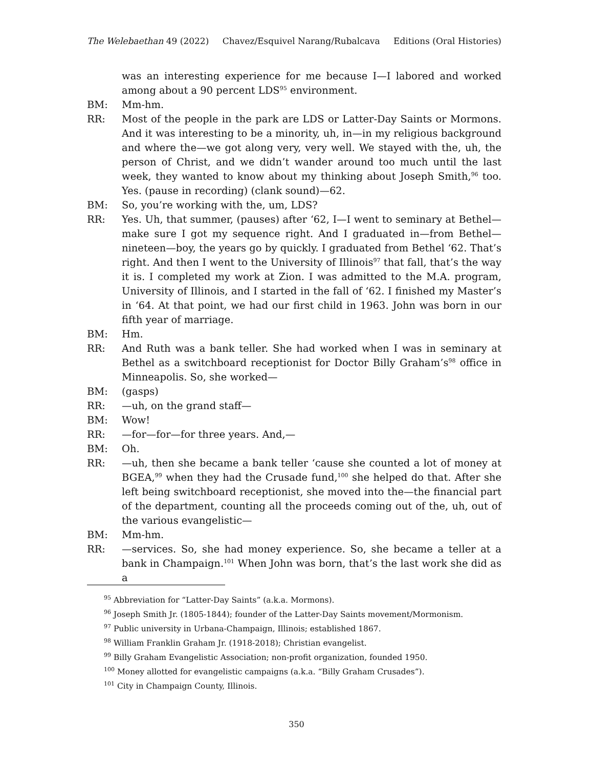The Welebaethan 49 (2022) Chavez/Esquivel Narang/Rubalcava Editions (Oral Histories)
was an interesting experience for me because I—I labored and worked among about a 90 percent LDS<sup>95</sup> environment.
BM: Mm-hm.
RR: Most of the people in the park are LDS or Latter-Day Saints or Mormons. And it was interesting to be a minority, uh, in—in my religious background and where the—we got along very, very well. We stayed with the, uh, the person of Christ, and we didn’t wander around too much until the last week, they wanted to know about my thinking about Joseph Smith,<sup>96</sup> too. Yes. (pause in recording) (clank sound)—62.
BM: So, you’re working with the, um, LDS?
RR: Yes. Uh, that summer, (pauses) after ‘62, I—I went to seminary at Bethel—make sure I got my sequence right. And I graduated in—from Bethel—nineteen—boy, the years go by quickly. I graduated from Bethel ‘62. That’s right. And then I went to the University of Illinois<sup>97</sup> that fall, that’s the way it is. I completed my work at Zion. I was admitted to the M.A. program, University of Illinois, and I started in the fall of ‘62. I finished my Master’s in ‘64. At that point, we had our first child in 1963. John was born in our fifth year of marriage.
BM: Hm.
RR: And Ruth was a bank teller. She had worked when I was in seminary at Bethel as a switchboard receptionist for Doctor Billy Graham’s<sup>98</sup> office in Minneapolis. So, she worked—
BM: (gasps)
RR: —uh, on the grand staff—
BM: Wow!
RR: —for—for—for three years. And,—
BM: Oh.
RR: —uh, then she became a bank teller ‘cause she counted a lot of money at BGEA,<sup>99</sup> when they had the Crusade fund,<sup>100</sup> she helped do that. After she left being switchboard receptionist, she moved into the—the financial part of the department, counting all the proceeds coming out of the, uh, out of the various evangelistic—
BM: Mm-hm.
RR: —services. So, she had money experience. So, she became a teller at a bank in Champaign.<sup>101</sup> When John was born, that’s the last work she did as a
<sup>95</sup> Abbreviation for “Latter-Day Saints” (a.k.a. Mormons).
<sup>96</sup> Joseph Smith Jr. (1805-1844); founder of the Latter-Day Saints movement/Mormonism.
<sup>97</sup> Public university in Urbana-Champaign, Illinois; established 1867.
<sup>98</sup> William Franklin Graham Jr. (1918-2018); Christian evangelist.
<sup>99</sup> Billy Graham Evangelistic Association; non-profit organization, founded 1950.
<sup>100</sup> Money allotted for evangelistic campaigns (a.k.a. “Billy Graham Crusades”).
<sup>101</sup> City in Champaign County, Illinois.
350